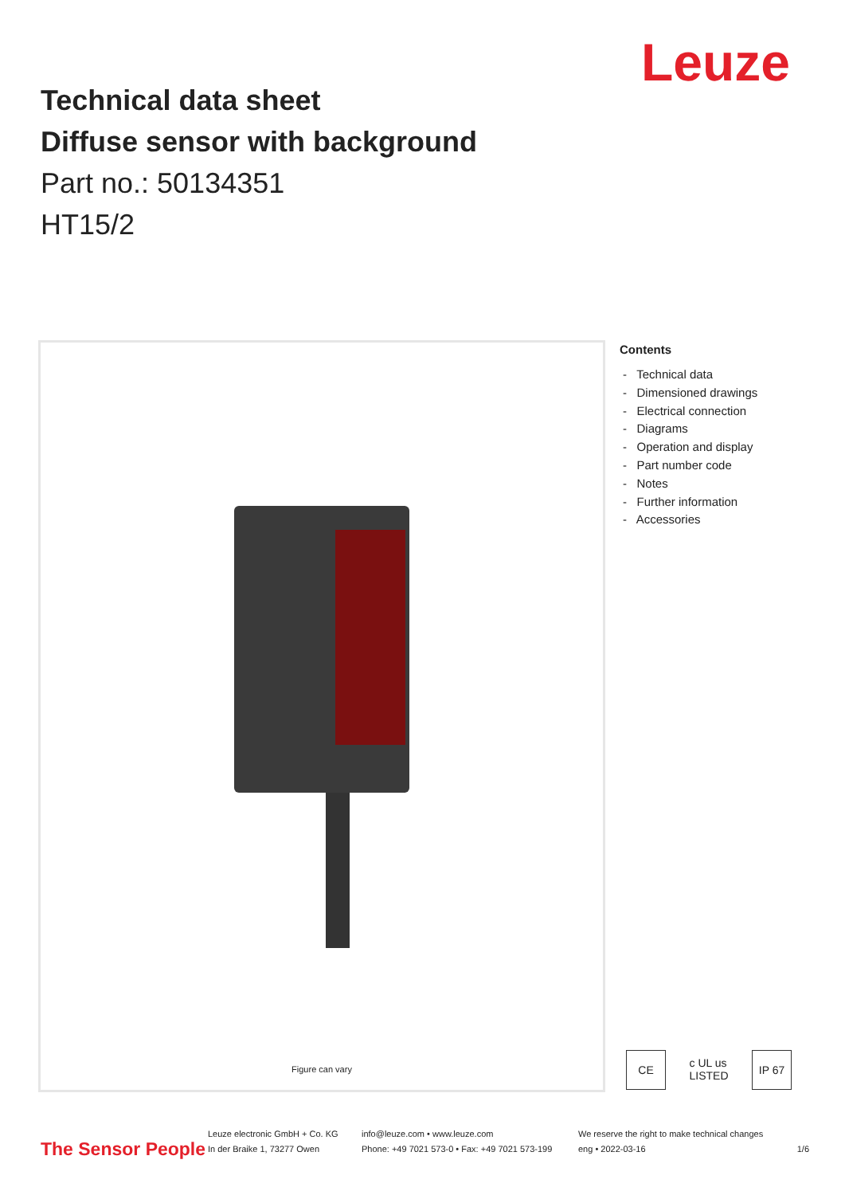Leuze
Technical data sheet
Diffuse sensor with background
Part no.: 50134351
HT15/2
Figure can vary
Contents
- Technical data
- Dimensioned drawings
- Electrical connection
- Diagrams
- Operation and display
- Part number code
- Notes
- Further information
- Accessories
CE c UL us LISTED IP 67
The Sensor People
Leuze electronic GmbH + Co. KG
In der Braike 1, 73277 Owen
info@leuze.com • www.leuze.com
Phone: +49 7021 573-0 • Fax: +49 7021 573-199
We reserve the right to make technical changes
eng • 2022-03-16
1/6